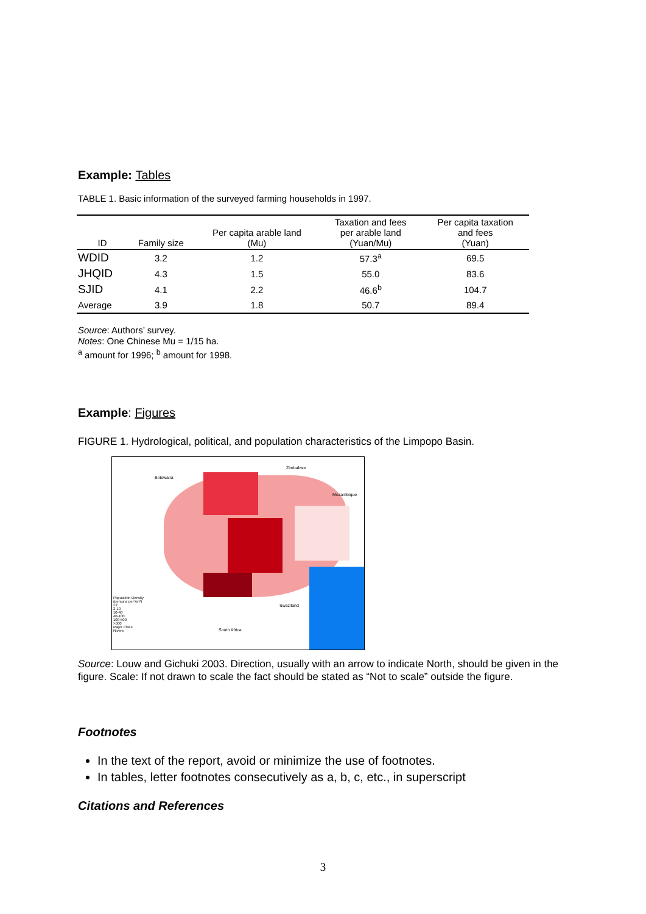Example: Tables
TABLE 1. Basic information of the surveyed farming households in 1997.
| ID | Family size | Per capita arable land (Mu) | Taxation and fees per arable land (Yuan/Mu) | Per capita taxation and fees (Yuan) |
| --- | --- | --- | --- | --- |
| WDID | 3.2 | 1.2 | 57.3<sup>a</sup> | 69.5 |
| JHQID | 4.3 | 1.5 | 55.0 | 83.6 |
| SJID | 4.1 | 2.2 | 46.6<sup>b</sup> | 104.7 |
| Average | 3.9 | 1.8 | 50.7 | 89.4 |
Source: Authors’ survey.
Notes: One Chinese Mu = 1/15 ha.
<sup>a</sup> amount for 1996; <sup>b</sup> amount for 1998.
Example: Figures
FIGURE 1. Hydrological, political, and population characteristics of the Limpopo Basin.
Population Density
(persons per km²)
<2
2-10
10-40
40-100
100-500
>500
Major Cities
Rivers
Botswana
Zimbabwe
Mozambique
Swaziland
South Africa
Source: Louw and Gichuki 2003. Direction, usually with an arrow to indicate North, should be given in the figure. Scale: If not drawn to scale the fact should be stated as “Not to scale” outside the figure.
Footnotes
In the text of the report, avoid or minimize the use of footnotes.
In tables, letter footnotes consecutively as a, b, c, etc., in superscript
Citations and References
3